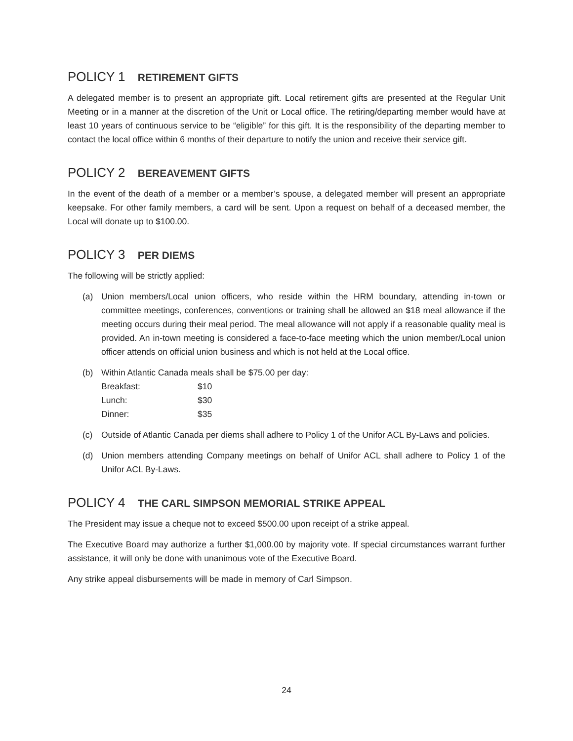POLICY 1 RETIREMENT GIFTS
A delegated member is to present an appropriate gift. Local retirement gifts are presented at the Regular Unit Meeting or in a manner at the discretion of the Unit or Local office. The retiring/departing member would have at least 10 years of continuous service to be “eligible” for this gift. It is the responsibility of the departing member to contact the local office within 6 months of their departure to notify the union and receive their service gift.
POLICY 2 BEREAVEMENT GIFTS
In the event of the death of a member or a member’s spouse, a delegated member will present an appropriate keepsake. For other family members, a card will be sent. Upon a request on behalf of a deceased member, the Local will donate up to $100.00.
POLICY 3 PER DIEMS
The following will be strictly applied:
(a) Union members/Local union officers, who reside within the HRM boundary, attending in-town or committee meetings, conferences, conventions or training shall be allowed an $18 meal allowance if the meeting occurs during their meal period. The meal allowance will not apply if a reasonable quality meal is provided. An in-town meeting is considered a face-to-face meeting which the union member/Local union officer attends on official union business and which is not held at the Local office.
(b) Within Atlantic Canada meals shall be $75.00 per day:
| Breakfast: | $10 |
| Lunch: | $30 |
| Dinner: | $35 |
(c) Outside of Atlantic Canada per diems shall adhere to Policy 1 of the Unifor ACL By-Laws and policies.
(d) Union members attending Company meetings on behalf of Unifor ACL shall adhere to Policy 1 of the Unifor ACL By-Laws.
POLICY 4 THE CARL SIMPSON MEMORIAL STRIKE APPEAL
The President may issue a cheque not to exceed $500.00 upon receipt of a strike appeal.
The Executive Board may authorize a further $1,000.00 by majority vote. If special circumstances warrant further assistance, it will only be done with unanimous vote of the Executive Board.
Any strike appeal disbursements will be made in memory of Carl Simpson.
24